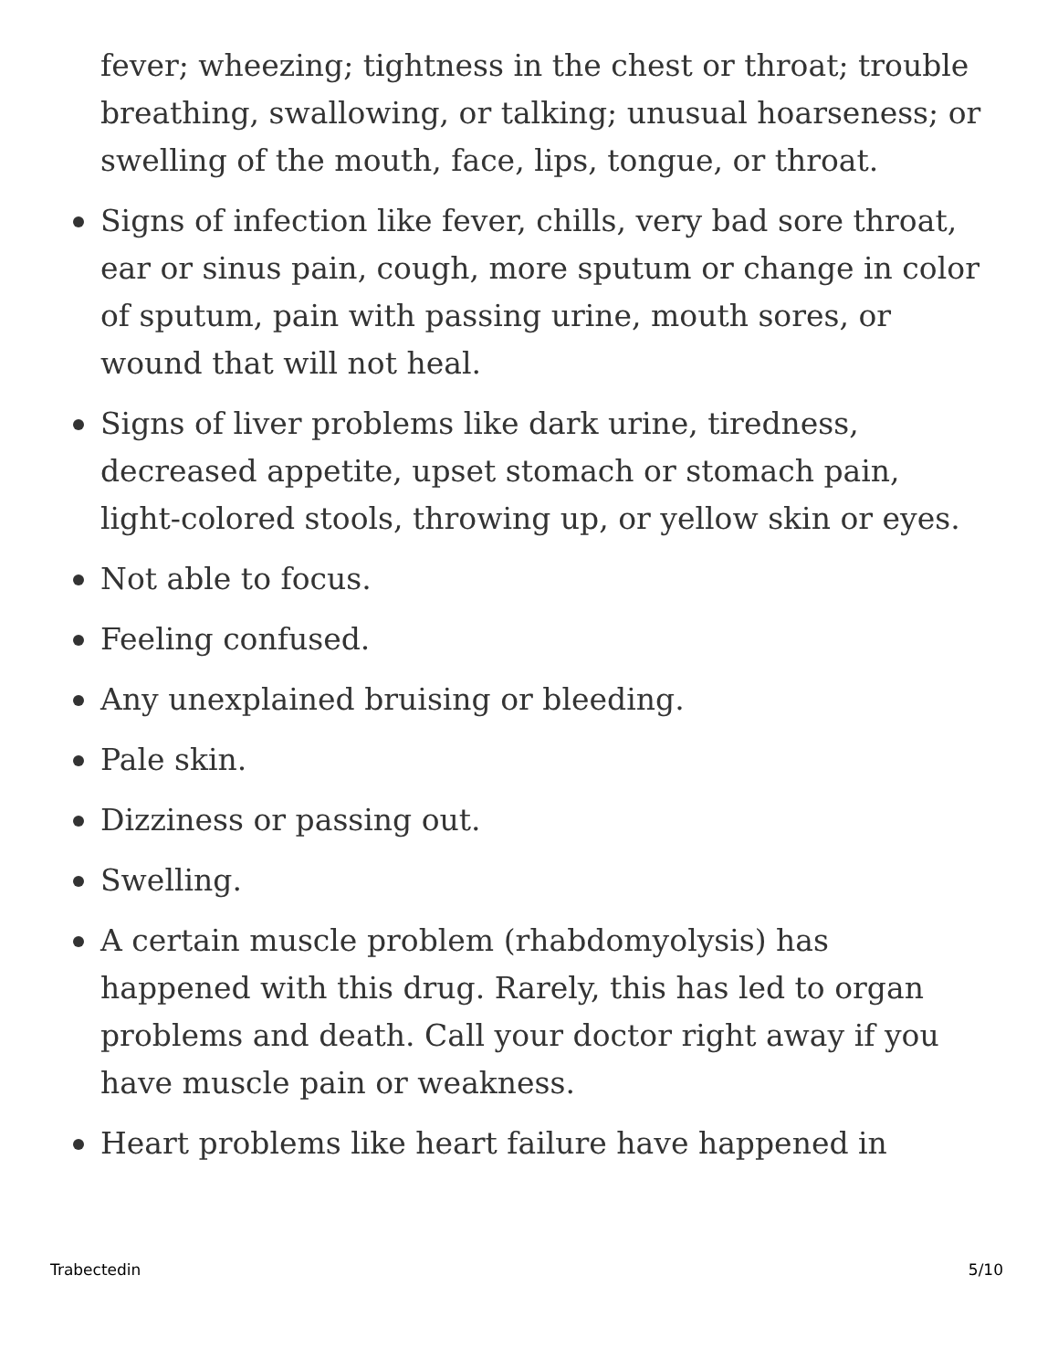fever; wheezing; tightness in the chest or throat; trouble breathing, swallowing, or talking; unusual hoarseness; or swelling of the mouth, face, lips, tongue, or throat.
Signs of infection like fever, chills, very bad sore throat, ear or sinus pain, cough, more sputum or change in color of sputum, pain with passing urine, mouth sores, or wound that will not heal.
Signs of liver problems like dark urine, tiredness, decreased appetite, upset stomach or stomach pain, light-colored stools, throwing up, or yellow skin or eyes.
Not able to focus.
Feeling confused.
Any unexplained bruising or bleeding.
Pale skin.
Dizziness or passing out.
Swelling.
A certain muscle problem (rhabdomyolysis) has happened with this drug. Rarely, this has led to organ problems and death. Call your doctor right away if you have muscle pain or weakness.
Heart problems like heart failure have happened in
Trabectedin 5/10